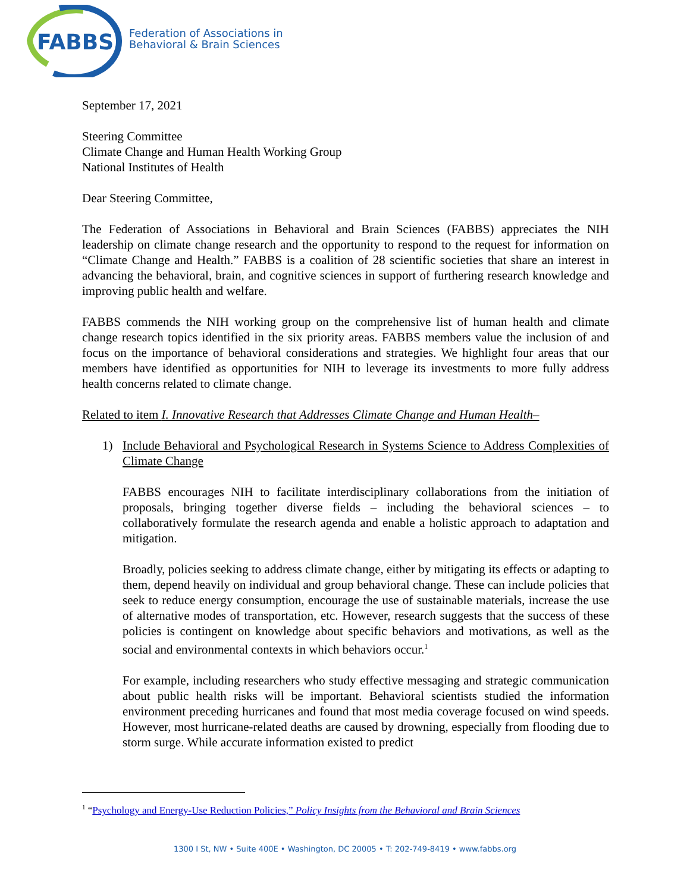FABBS
Federation of Associations in
Behavioral & Brain Sciences
September 17, 2021
Steering Committee
Climate Change and Human Health Working Group
National Institutes of Health
Dear Steering Committee,
The Federation of Associations in Behavioral and Brain Sciences (FABBS) appreciates the NIH leadership on climate change research and the opportunity to respond to the request for information on “Climate Change and Health.” FABBS is a coalition of 28 scientific societies that share an interest in advancing the behavioral, brain, and cognitive sciences in support of furthering research knowledge and improving public health and welfare.
FABBS commends the NIH working group on the comprehensive list of human health and climate change research topics identified in the six priority areas. FABBS members value the inclusion of and focus on the importance of behavioral considerations and strategies. We highlight four areas that our members have identified as opportunities for NIH to leverage its investments to more fully address health concerns related to climate change.
Related to item I. Innovative Research that Addresses Climate Change and Human Health–
1) Include Behavioral and Psychological Research in Systems Science to Address Complexities of Climate Change
FABBS encourages NIH to facilitate interdisciplinary collaborations from the initiation of proposals, bringing together diverse fields – including the behavioral sciences – to collaboratively formulate the research agenda and enable a holistic approach to adaptation and mitigation.
Broadly, policies seeking to address climate change, either by mitigating its effects or adapting to them, depend heavily on individual and group behavioral change. These can include policies that seek to reduce energy consumption, encourage the use of sustainable materials, increase the use of alternative modes of transportation, etc. However, research suggests that the success of these policies is contingent on knowledge about specific behaviors and motivations, as well as the social and environmental contexts in which behaviors occur.<sup>1</sup>
For example, including researchers who study effective messaging and strategic communication about public health risks will be important. Behavioral scientists studied the information environment preceding hurricanes and found that most media coverage focused on wind speeds. However, most hurricane-related deaths are caused by drowning, especially from flooding due to storm surge. While accurate information existed to predict
<sup>1</sup> “Psychology and Energy-Use Reduction Policies,” Policy Insights from the Behavioral and Brain Sciences
1300 I St, NW • Suite 400E • Washington, DC 20005 • T: 202-749-8419 • www.fabbs.org